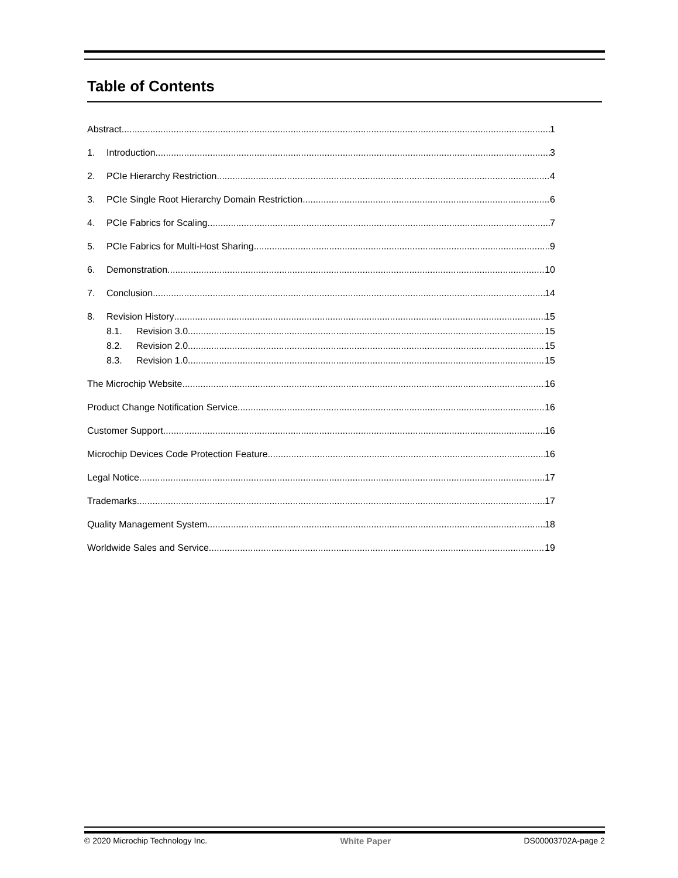Table of Contents
Abstract 1
1. Introduction 3
2. PCIe Hierarchy Restriction 4
3. PCIe Single Root Hierarchy Domain Restriction 6
4. PCIe Fabrics for Scaling 7
5. PCIe Fabrics for Multi-Host Sharing 9
6. Demonstration 10
7. Conclusion 14
8. Revision History 15
8.1. Revision 3.0 15
8.2. Revision 2.0 15
8.3. Revision 1.0 15
The Microchip Website 16
Product Change Notification Service 16
Customer Support 16
Microchip Devices Code Protection Feature 16
Legal Notice 17
Trademarks 17
Quality Management System 18
Worldwide Sales and Service 19
© 2020 Microchip Technology Inc. White Paper DS00003702A-page 2